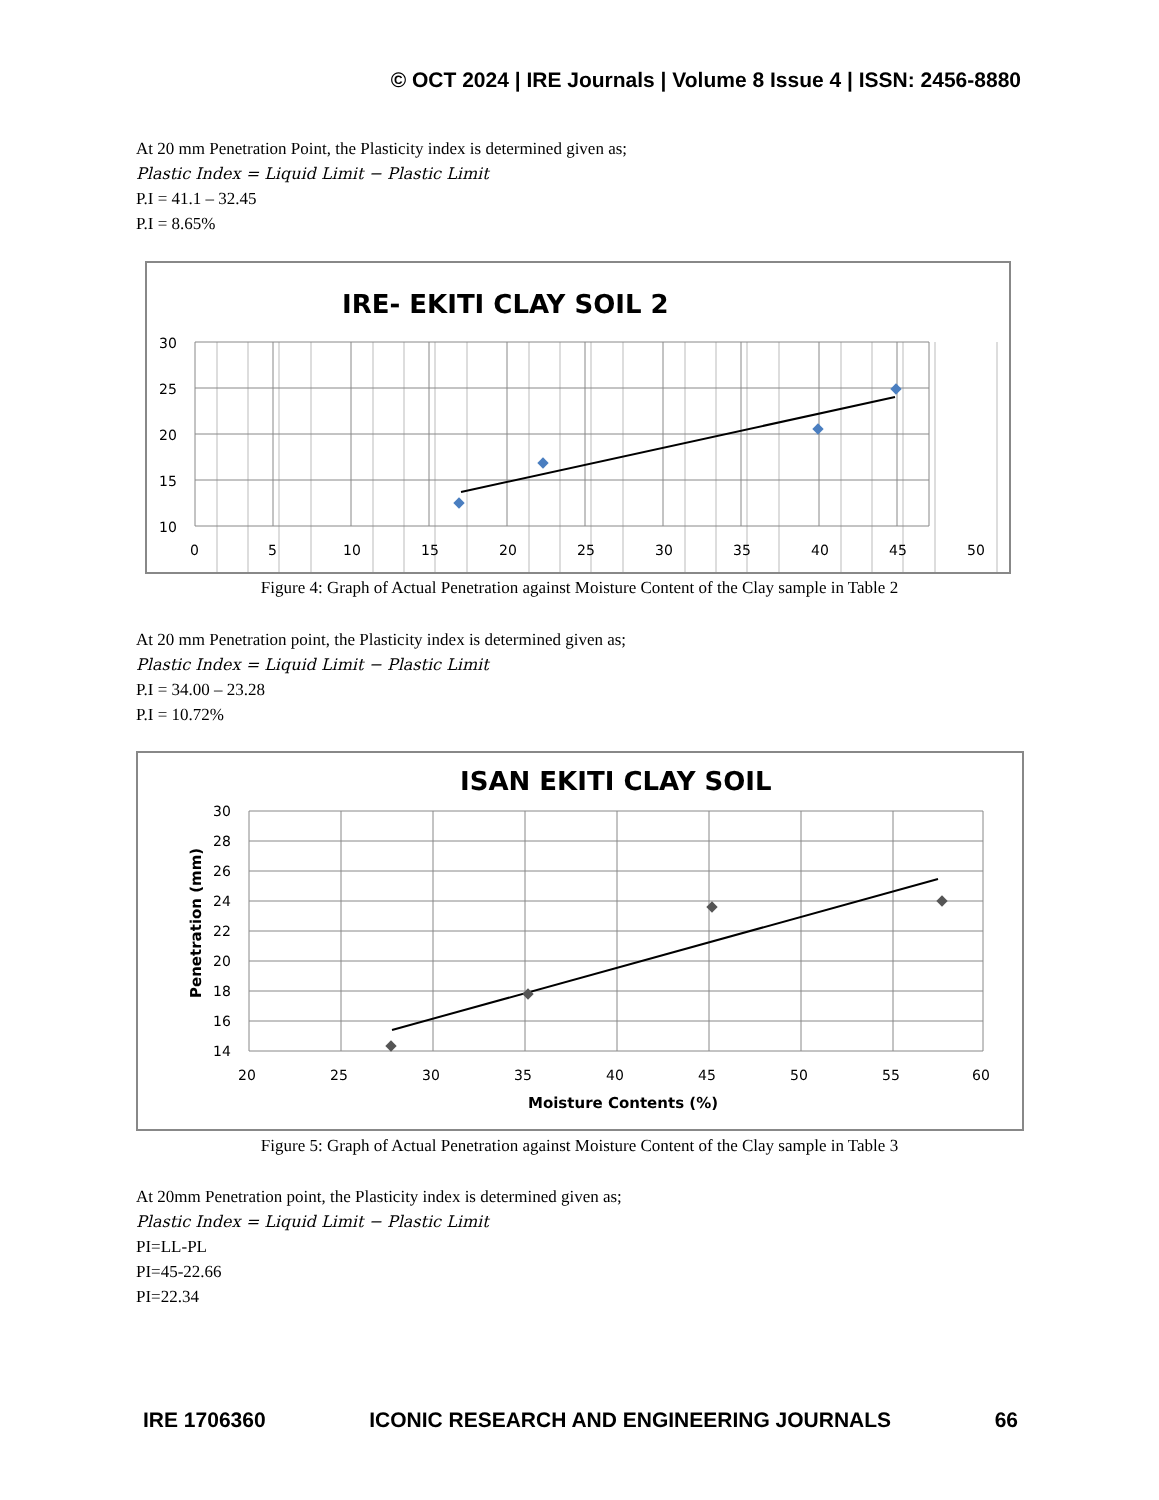© OCT 2024 | IRE Journals | Volume 8 Issue 4 | ISSN: 2456-8880
At 20 mm Penetration Point, the Plasticity index is determined given as;
Plastic Index = Liquid Limit − Plastic Limit
P.I = 41.1 – 32.45
P.I = 8.65%
IRE- EKITI CLAY SOIL 2
30
25
20
15
10
0
5
10
15
20
25
30
35
40
45
50
Figure 4: Graph of Actual Penetration against Moisture Content of the Clay sample in Table 2
At 20 mm Penetration point, the Plasticity index is determined given as;
Plastic Index = Liquid Limit − Plastic Limit
P.I = 34.00 – 23.28
P.I = 10.72%
ISAN EKITI CLAY SOIL
30
28
26
24
22
20
18
16
14
20
25
30
35
40
45
50
55
60
Moisture Contents (%)
Penetration (mm)
Figure 5: Graph of Actual Penetration against Moisture Content of the Clay sample in Table 3
At 20mm Penetration point, the Plasticity index is determined given as;
Plastic Index = Liquid Limit − Plastic Limit
PI=LL-PL
PI=45-22.66
PI=22.34
IRE 1706360 ICONIC RESEARCH AND ENGINEERING JOURNALS 66